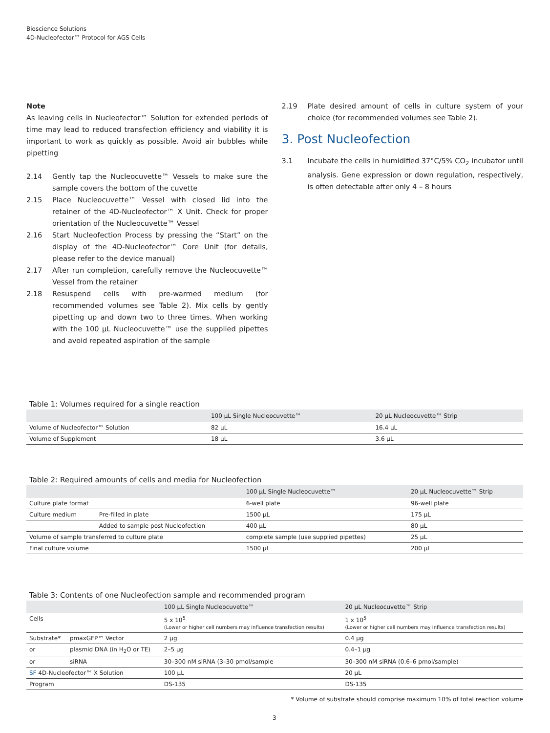Bioscience Solutions
4D-Nucleofector™ Protocol for AGS Cells
Note
As leaving cells in Nucleofector™ Solution for extended periods of time may lead to reduced transfection efficiency and viability it is important to work as quickly as possible. Avoid air bubbles while pipetting
2.14 Gently tap the Nucleocuvette™ Vessels to make sure the sample covers the bottom of the cuvette
2.15 Place Nucleocuvette™ Vessel with closed lid into the retainer of the 4D-Nucleofector™ X Unit. Check for proper orientation of the Nucleocuvette™ Vessel
2.16 Start Nucleofection Process by pressing the “Start” on the display of the 4D-Nucleofector™ Core Unit (for details, please refer to the device manual)
2.17 After run completion, carefully remove the Nucleocuvette™ Vessel from the retainer
2.18 Resuspend cells with pre-warmed medium (for recommended volumes see Table 2). Mix cells by gently pipetting up and down two to three times. When working with the 100 µL Nucleocuvette™ use the supplied pipettes and avoid repeated aspiration of the sample
2.19 Plate desired amount of cells in culture system of your choice (for recommended volumes see Table 2).
3. Post Nucleofection
3.1 Incubate the cells in humidified 37°C/5% CO<sub>2</sub> incubator until analysis. Gene expression or down regulation, respectively, is often detectable after only 4 – 8 hours
Table 1: Volumes required for a single reaction
| | 100 µL Single Nucleocuvette™ | 20 µL Nucleocuvette™ Strip |
| --- | --- | --- |
| Volume of Nucleofector™ Solution | 82 µL | 16.4 µL |
| Volume of Supplement | 18 µL | 3.6 µL |
Table 2: Required amounts of cells and media for Nucleofection
| | | 100 µL Single Nucleocuvette™ | 20 µL Nucleocuvette™ Strip |
| --- | --- | --- | --- |
| Culture plate format | | 6-well plate | 96-well plate |
| Culture medium | Pre-filled in plate | 1500 µL | 175 µL |
| | Added to sample post Nucleofection | 400 µL | 80 µL |
| Volume of sample transferred to culture plate | | complete sample (use supplied pipettes) | 25 µL |
| Final culture volume | | 1500 µL | 200 µL |
Table 3: Contents of one Nucleofection sample and recommended program
| | | 100 µL Single Nucleocuvette™ | 20 µL Nucleocuvette™ Strip |
| --- | --- | --- | --- |
| Cells | | 5 x 10<sup>5</sup> (Lower or higher cell numbers may influence transfection results) | 1 x 10<sup>5</sup> (Lower or higher cell numbers may influence transfection results) |
| Substrate* | pmaxGFP™ Vector | 2 µg | 0.4 µg |
| or | plasmid DNA (in H<sub>2</sub>O or TE) | 2–5 µg | 0.4–1 µg |
| or | siRNA | 30–300 nM siRNA (3–30 pmol/sample | 30–300 nM siRNA (0.6–6 pmol/sample) |
| SF 4D-Nucleofector™ X Solution | | 100 µL | 20 µL |
| Program | | DS-135 | DS-135 |
* Volume of substrate should comprise maximum 10% of total reaction volume
3